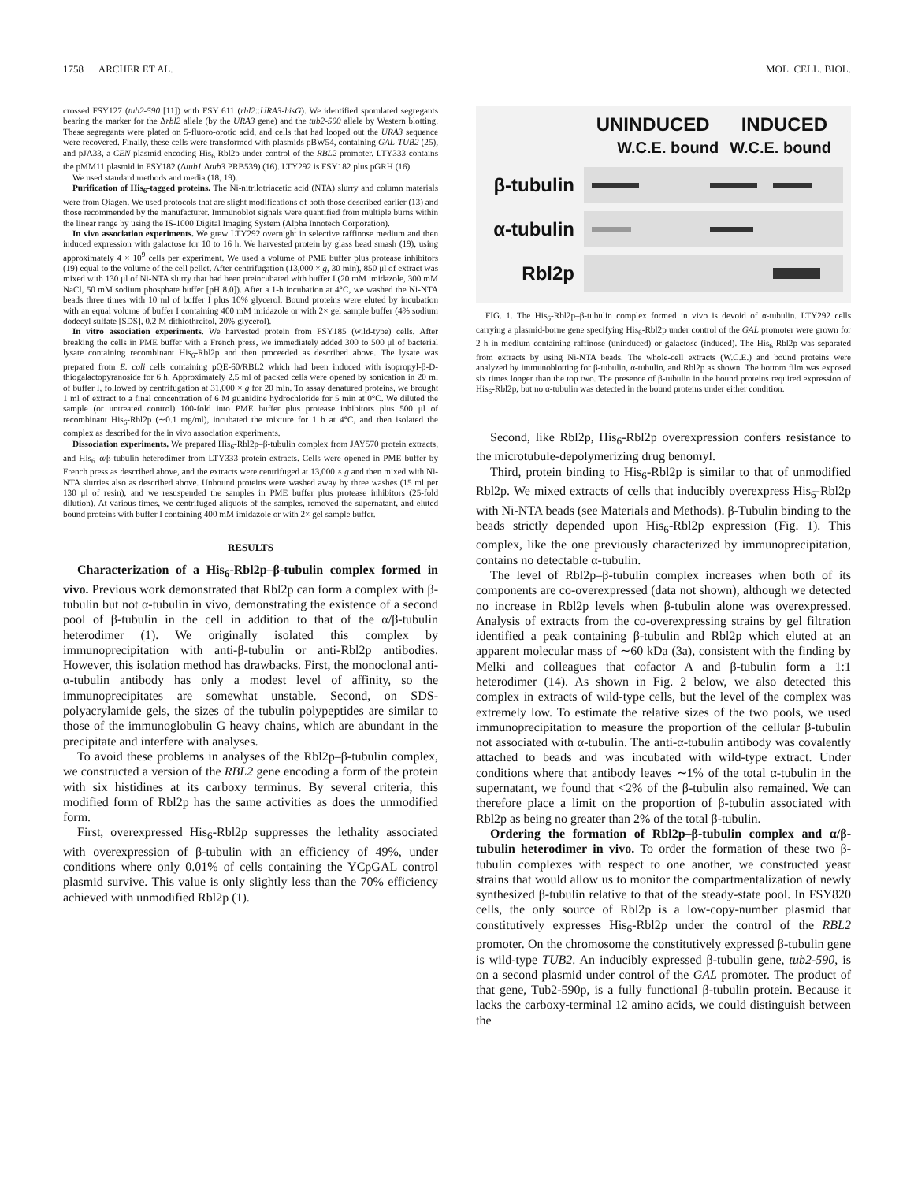1758 ARCHER ET AL. MOL. CELL. BIOL.
crossed FSY127 (tub2-590 [11]) with FSY 611 (rbl2::URA3-hisG). We identified sporulated segregants bearing the marker for the Δrbl2 allele (by the URA3 gene) and the tub2-590 allele by Western blotting. These segregants were plated on 5-fluoro-orotic acid, and cells that had looped out the URA3 sequence were recovered. Finally, these cells were transformed with plasmids pBW54, containing GAL-TUB2 (25), and pJA33, a CEN plasmid encoding His<sub>6</sub>-Rbl2p under control of the RBL2 promoter. LTY333 contains the pMM11 plasmid in FSY182 (Δtub1 Δtub3 PRB539) (16). LTY292 is FSY182 plus pGRH (16).
We used standard methods and media (18, 19).
Purification of His<sub>6</sub>-tagged proteins. The Ni-nitrilotriacetic acid (NTA) slurry and column materials were from Qiagen. We used protocols that are slight modifications of both those described earlier (13) and those recommended by the manufacturer. Immunoblot signals were quantified from multiple burns within the linear range by using the IS-1000 Digital Imaging System (Alpha Innotech Corporation).
In vivo association experiments. We grew LTY292 overnight in selective raffinose medium and then induced expression with galactose for 10 to 16 h. We harvested protein by glass bead smash (19), using approximately 4 × 10<sup>9</sup> cells per experiment. We used a volume of PME buffer plus protease inhibitors (19) equal to the volume of the cell pellet. After centrifugation (13,000 × g, 30 min), 850 μl of extract was mixed with 130 μl of Ni-NTA slurry that had been preincubated with buffer I (20 mM imidazole, 300 mM NaCl, 50 mM sodium phosphate buffer [pH 8.0]). After a 1-h incubation at 4°C, we washed the Ni-NTA beads three times with 10 ml of buffer I plus 10% glycerol. Bound proteins were eluted by incubation with an equal volume of buffer I containing 400 mM imidazole or with 2× gel sample buffer (4% sodium dodecyl sulfate [SDS], 0.2 M dithiothreitol, 20% glycerol).
In vitro association experiments. We harvested protein from FSY185 (wild-type) cells. After breaking the cells in PME buffer with a French press, we immediately added 300 to 500 μl of bacterial lysate containing recombinant His<sub>6</sub>-Rbl2p and then proceeded as described above. The lysate was prepared from E. coli cells containing pQE-60/RBL2 which had been induced with isopropyl-β-D-thiogalactopyranoside for 6 h. Approximately 2.5 ml of packed cells were opened by sonication in 20 ml of buffer I, followed by centrifugation at 31,000 × g for 20 min. To assay denatured proteins, we brought 1 ml of extract to a final concentration of 6 M guanidine hydrochloride for 5 min at 0°C. We diluted the sample (or untreated control) 100-fold into PME buffer plus protease inhibitors plus 500 μl of recombinant His<sub>6</sub>-Rbl2p (∼0.1 mg/ml), incubated the mixture for 1 h at 4°C, and then isolated the complex as described for the in vivo association experiments.
Dissociation experiments. We prepared His<sub>6</sub>-Rbl2p–β-tubulin complex from JAY570 protein extracts, and His<sub>6</sub>–α/β-tubulin heterodimer from LTY333 protein extracts. Cells were opened in PME buffer by French press as described above, and the extracts were centrifuged at 13,000 × g and then mixed with Ni-NTA slurries also as described above. Unbound proteins were washed away by three washes (15 ml per 130 μl of resin), and we resuspended the samples in PME buffer plus protease inhibitors (25-fold dilution). At various times, we centrifuged aliquots of the samples, removed the supernatant, and eluted bound proteins with buffer I containing 400 mM imidazole or with 2× gel sample buffer.
RESULTS
Characterization of a His<sub>6</sub>-Rbl2p–β-tubulin complex formed in vivo. Previous work demonstrated that Rbl2p can form a complex with β-tubulin but not α-tubulin in vivo, demonstrating the existence of a second pool of β-tubulin in the cell in addition to that of the α/β-tubulin heterodimer (1). We originally isolated this complex by immunoprecipitation with anti-β-tubulin or anti-Rbl2p antibodies. However, this isolation method has drawbacks. First, the monoclonal anti-α-tubulin antibody has only a modest level of affinity, so the immunoprecipitates are somewhat unstable. Second, on SDS-polyacrylamide gels, the sizes of the tubulin polypeptides are similar to those of the immunoglobulin G heavy chains, which are abundant in the precipitate and interfere with analyses.
To avoid these problems in analyses of the Rbl2p–β-tubulin complex, we constructed a version of the RBL2 gene encoding a form of the protein with six histidines at its carboxy terminus. By several criteria, this modified form of Rbl2p has the same activities as does the unmodified form.
First, overexpressed His<sub>6</sub>-Rbl2p suppresses the lethality associated with overexpression of β-tubulin with an efficiency of 49%, under conditions where only 0.01% of cells containing the YCpGAL control plasmid survive. This value is only slightly less than the 70% efficiency achieved with unmodified Rbl2p (1).
UNINDUCED INDUCED
W.C.E. bound W.C.E. bound
β-tubulin
α-tubulin
Rbl2p
FIG. 1. The His<sub>6</sub>-Rbl2p–β-tubulin complex formed in vivo is devoid of α-tubulin. LTY292 cells carrying a plasmid-borne gene specifying His<sub>6</sub>-Rbl2p under control of the GAL promoter were grown for 2 h in medium containing raffinose (uninduced) or galactose (induced). The His<sub>6</sub>-Rbl2p was separated from extracts by using Ni-NTA beads. The whole-cell extracts (W.C.E.) and bound proteins were analyzed by immunoblotting for β-tubulin, α-tubulin, and Rbl2p as shown. The bottom film was exposed six times longer than the top two. The presence of β-tubulin in the bound proteins required expression of His<sub>6</sub>-Rbl2p, but no α-tubulin was detected in the bound proteins under either condition.
Second, like Rbl2p, His<sub>6</sub>-Rbl2p overexpression confers resistance to the microtubule-depolymerizing drug benomyl.
Third, protein binding to His<sub>6</sub>-Rbl2p is similar to that of unmodified Rbl2p. We mixed extracts of cells that inducibly overexpress His<sub>6</sub>-Rbl2p with Ni-NTA beads (see Materials and Methods). β-Tubulin binding to the beads strictly depended upon His<sub>6</sub>-Rbl2p expression (Fig. 1). This complex, like the one previously characterized by immunoprecipitation, contains no detectable α-tubulin.
The level of Rbl2p–β-tubulin complex increases when both of its components are co-overexpressed (data not shown), although we detected no increase in Rbl2p levels when β-tubulin alone was overexpressed. Analysis of extracts from the co-overexpressing strains by gel filtration identified a peak containing β-tubulin and Rbl2p which eluted at an apparent molecular mass of ∼60 kDa (3a), consistent with the finding by Melki and colleagues that cofactor A and β-tubulin form a 1:1 heterodimer (14). As shown in Fig. 2 below, we also detected this complex in extracts of wild-type cells, but the level of the complex was extremely low. To estimate the relative sizes of the two pools, we used immunoprecipitation to measure the proportion of the cellular β-tubulin not associated with α-tubulin. The anti-α-tubulin antibody was covalently attached to beads and was incubated with wild-type extract. Under conditions where that antibody leaves ∼1% of the total α-tubulin in the supernatant, we found that <2% of the β-tubulin also remained. We can therefore place a limit on the proportion of β-tubulin associated with Rbl2p as being no greater than 2% of the total β-tubulin.
Ordering the formation of Rbl2p–β-tubulin complex and α/β-tubulin heterodimer in vivo. To order the formation of these two β-tubulin complexes with respect to one another, we constructed yeast strains that would allow us to monitor the compartmentalization of newly synthesized β-tubulin relative to that of the steady-state pool. In FSY820 cells, the only source of Rbl2p is a low-copy-number plasmid that constitutively expresses His<sub>6</sub>-Rbl2p under the control of the RBL2 promoter. On the chromosome the constitutively expressed β-tubulin gene is wild-type TUB2. An inducibly expressed β-tubulin gene, tub2-590, is on a second plasmid under control of the GAL promoter. The product of that gene, Tub2-590p, is a fully functional β-tubulin protein. Because it lacks the carboxy-terminal 12 amino acids, we could distinguish between the